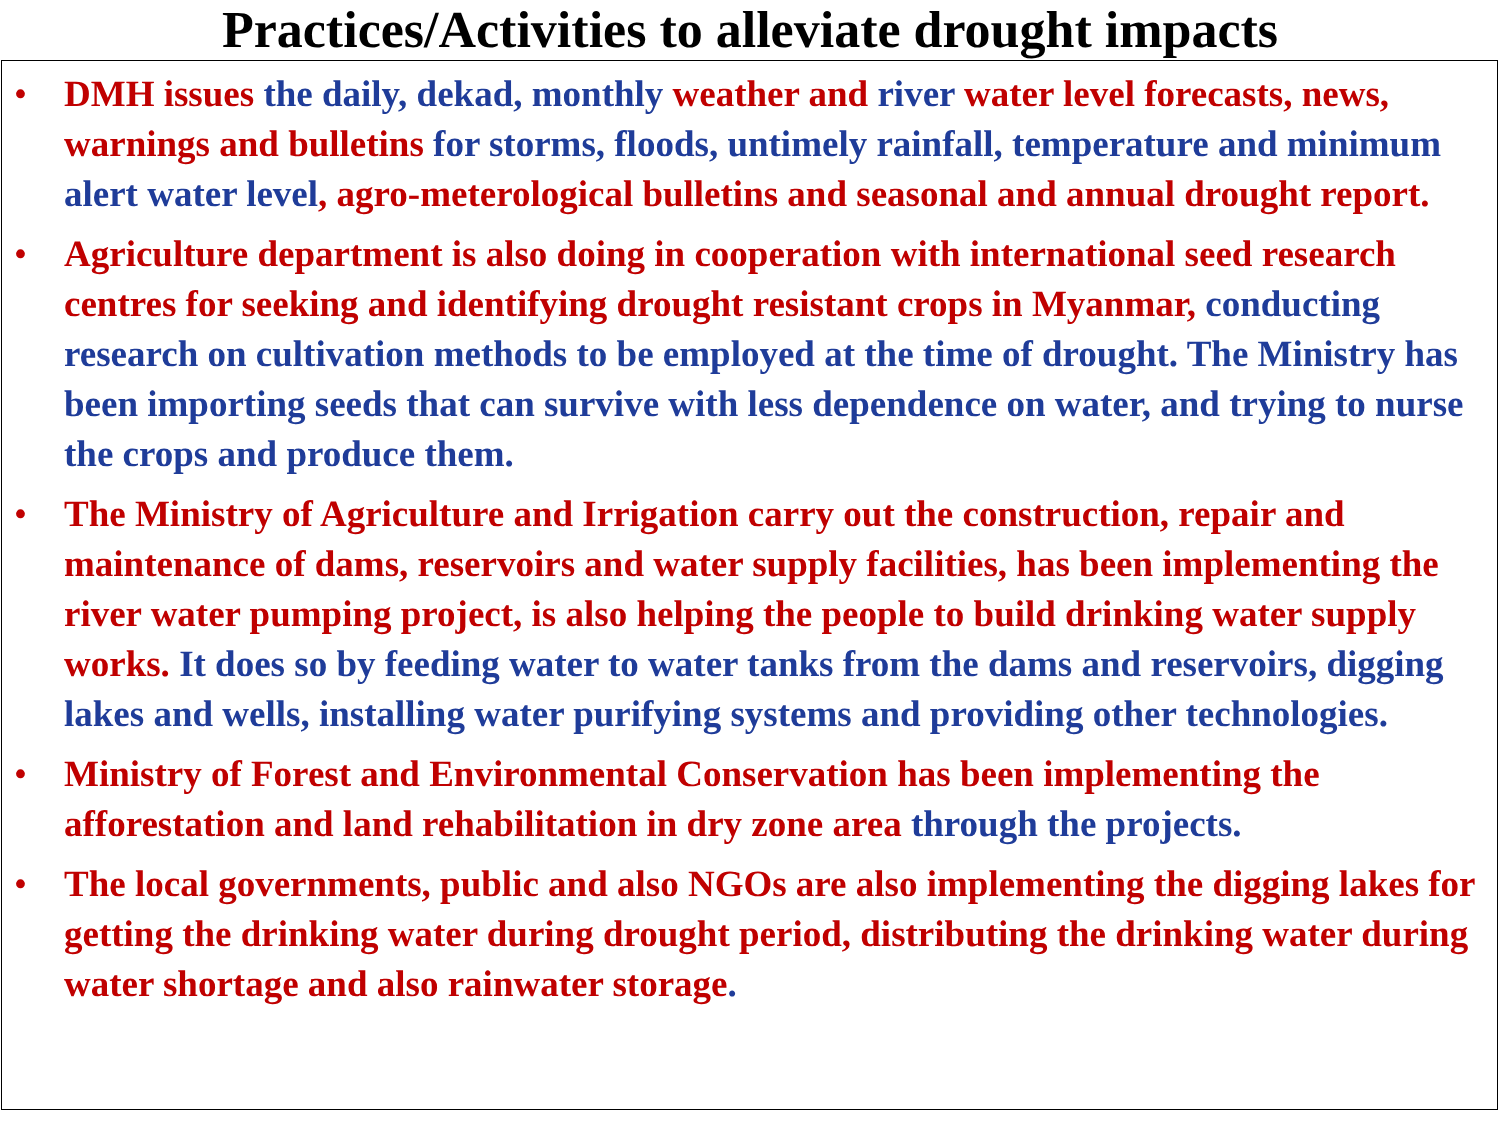Practices/Activities to alleviate drought impacts
• DMH issues the daily, dekad, monthly weather and river water level forecasts, news, warnings and bulletins for storms, floods, untimely rainfall, temperature and minimum alert water level, agro-meterological bulletins and seasonal and annual drought report.
• Agriculture department is also doing in cooperation with international seed research centres for seeking and identifying drought resistant crops in Myanmar, conducting research on cultivation methods to be employed at the time of drought. The Ministry has been importing seeds that can survive with less dependence on water, and trying to nurse the crops and produce them.
• The Ministry of Agriculture and Irrigation carry out the construction, repair and maintenance of dams, reservoirs and water supply facilities, has been implementing the river water pumping project, is also helping the people to build drinking water supply works. It does so by feeding water to water tanks from the dams and reservoirs, digging lakes and wells, installing water purifying systems and providing other technologies.
• Ministry of Forest and Environmental Conservation has been implementing the afforestation and land rehabilitation in dry zone area through the projects.
• The local governments, public and also NGOs are also implementing the digging lakes for getting the drinking water during drought period, distributing the drinking water during water shortage and also rainwater storage.